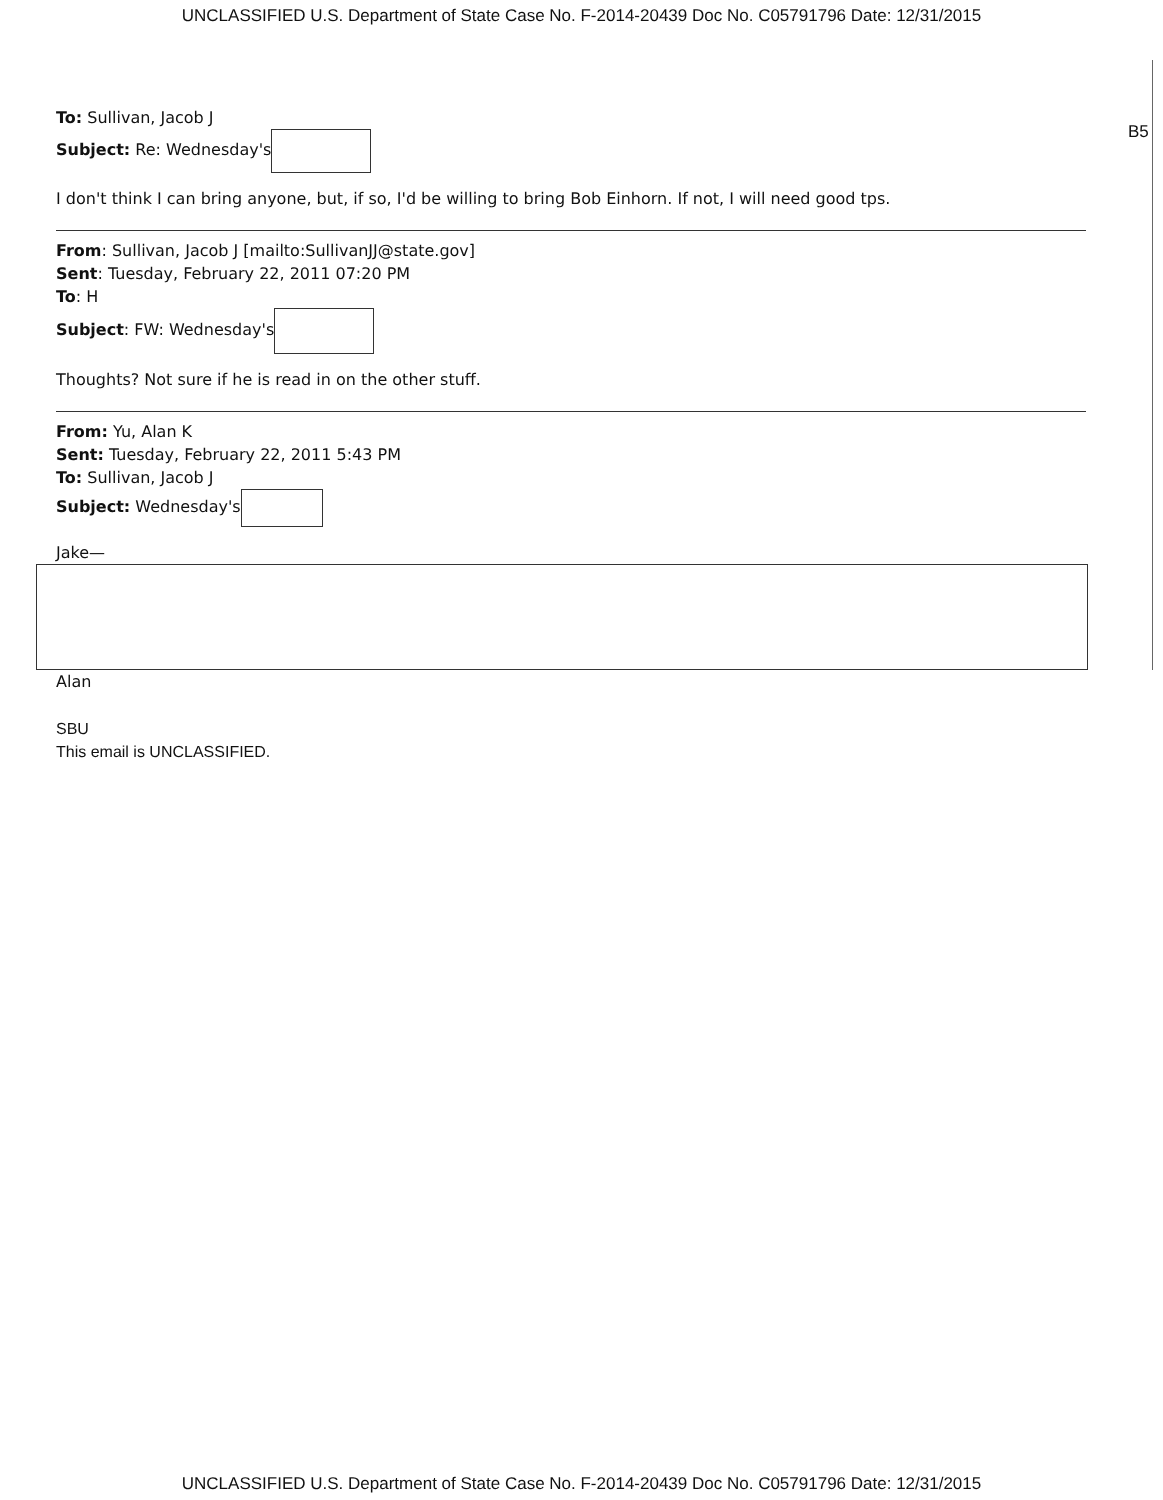UNCLASSIFIED U.S. Department of State Case No. F-2014-20439 Doc No. C05791796 Date: 12/31/2015
B5
To: Sullivan, Jacob J
Subject: Re: Wednesday's
I don't think I can bring anyone, but, if so, I'd be willing to bring Bob Einhorn. If not, I will need good tps.
From: Sullivan, Jacob J [mailto:SullivanJJ@state.gov]
Sent: Tuesday, February 22, 2011 07:20 PM
To: H
Subject: FW: Wednesday's
Thoughts? Not sure if he is read in on the other stuff.
From: Yu, Alan K
Sent: Tuesday, February 22, 2011 5:43 PM
To: Sullivan, Jacob J
Subject: Wednesday's
Jake—
Alan
SBU
This email is UNCLASSIFIED.
UNCLASSIFIED U.S. Department of State Case No. F-2014-20439 Doc No. C05791796 Date: 12/31/2015